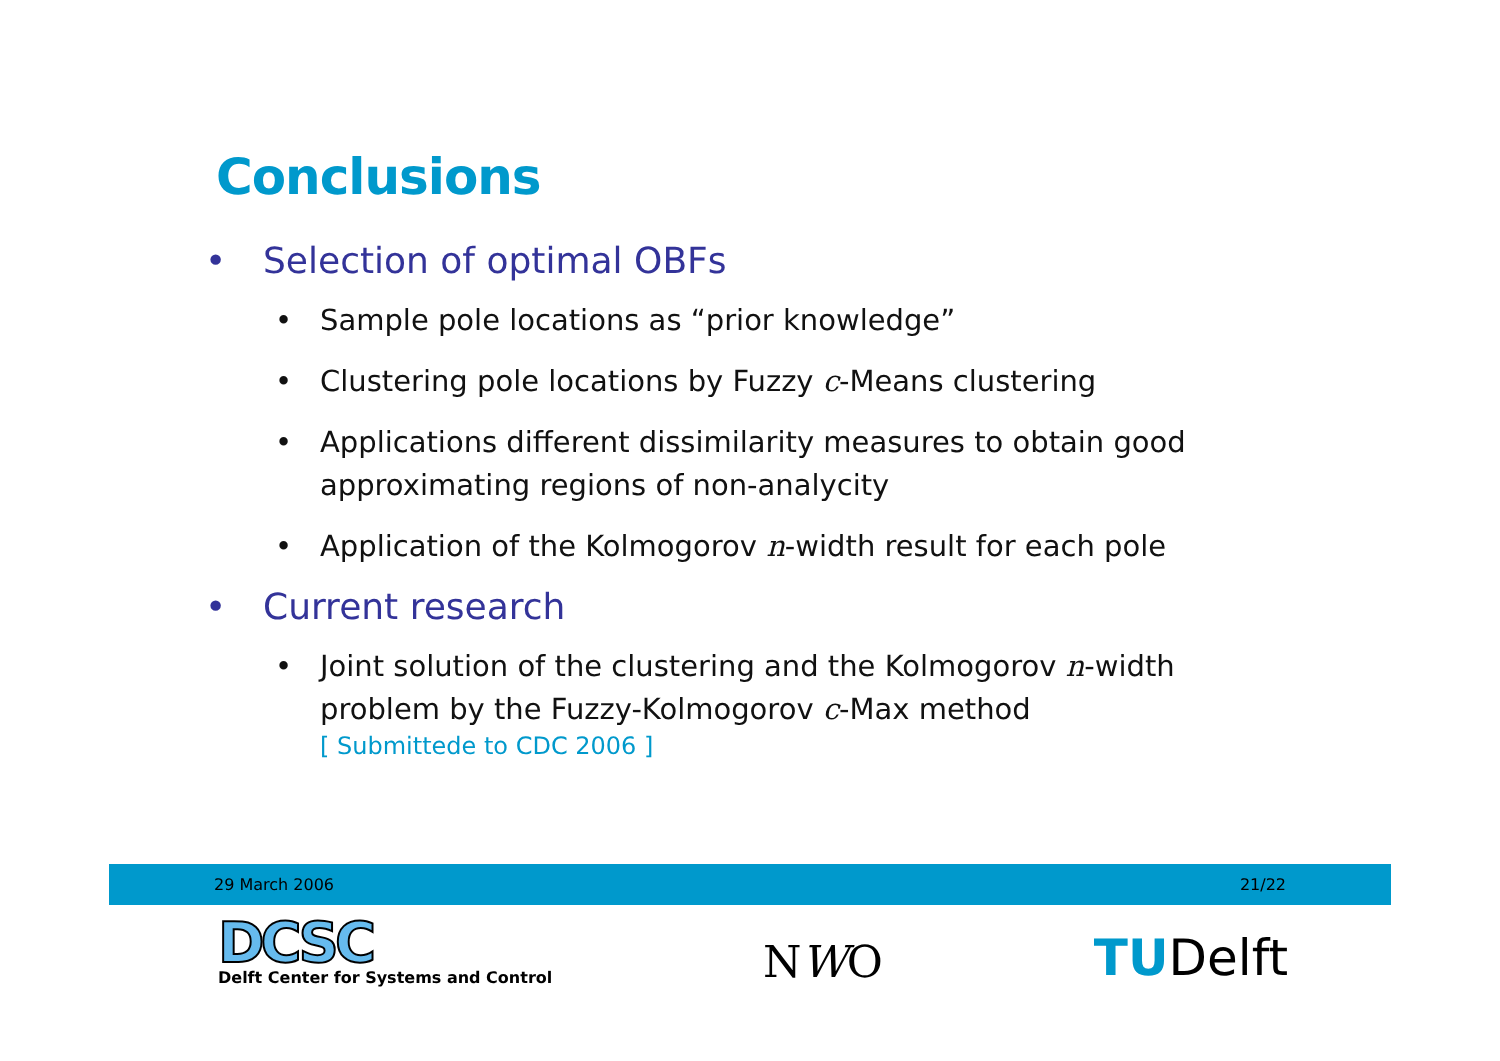Conclusions
• Selection of optimal OBFs
• Sample pole locations as “prior knowledge”
• Clustering pole locations by Fuzzy c-Means clustering
• Applications different dissimilarity measures to obtain good approximating regions of non-analycity
• Application of the Kolmogorov n-width result for each pole
• Current research
• Joint solution of the clustering and the Kolmogorov n-width problem by the Fuzzy-Kolmogorov c-Max method
[ Submittede to CDC 2006 ]
29 March 2006 21/22
DCSC
Delft Center for Systems and Control
NWO
TUDelft